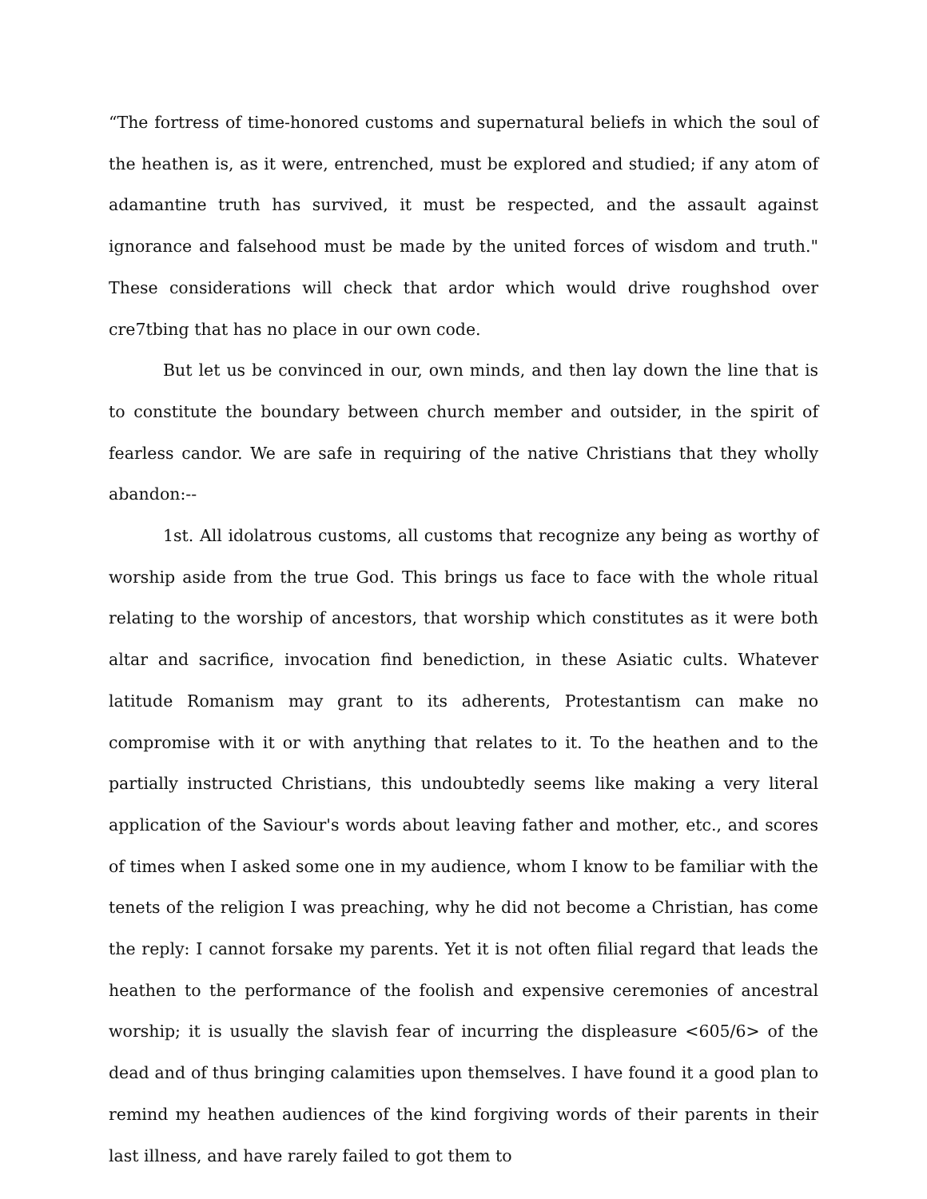“The fortress of time-honored customs and supernatural beliefs in which the soul of the heathen is, as it were, entrenched, must be explored and studied; if any atom of adamantine truth has survived, it must be respected, and the assault against ignorance and falsehood must be made by the united forces of wisdom and truth." These considerations will check that ardor which would drive roughshod over cre7tbing that has no place in our own code.
But let us be convinced in our, own minds, and then lay down the line that is to constitute the boundary between church member and outsider, in the spirit of fearless candor. We are safe in requiring of the native Christians that they wholly abandon:--
1st. All idolatrous customs, all customs that recognize any being as worthy of worship aside from the true God. This brings us face to face with the whole ritual relating to the worship of ancestors, that worship which constitutes as it were both altar and sacrifice, invocation find benediction, in these Asiatic cults. Whatever latitude Romanism may grant to its adherents, Protestantism can make no compromise with it or with anything that relates to it. To the heathen and to the partially instructed Christians, this undoubtedly seems like making a very literal application of the Saviour's words about leaving father and mother, etc., and scores of times when I asked some one in my audience, whom I know to be familiar with the tenets of the religion I was preaching, why he did not become a Christian, has come the reply: I cannot forsake my parents. Yet it is not often filial regard that leads the heathen to the performance of the foolish and expensive ceremonies of ancestral worship; it is usually the slavish fear of incurring the displeasure <605/6> of the dead and of thus bringing calamities upon themselves. I have found it a good plan to remind my heathen audiences of the kind forgiving words of their parents in their last illness, and have rarely failed to got them to